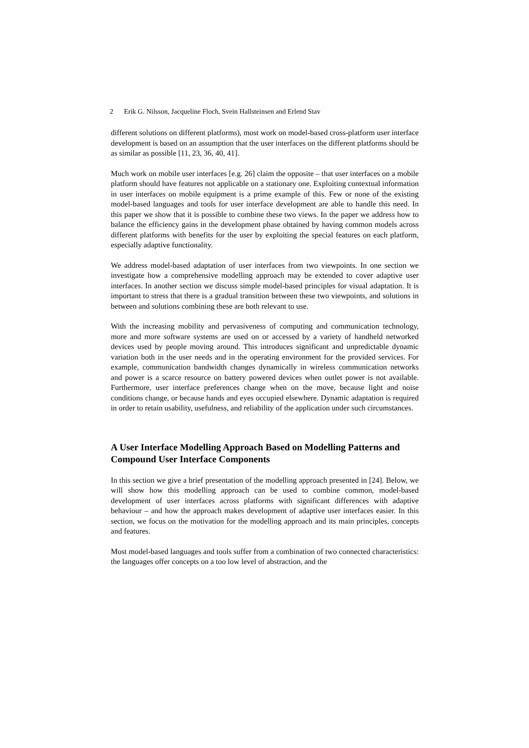2 Erik G. Nilsson, Jacqueline Floch, Svein Hallsteinsen and Erlend Stav
different solutions on different platforms), most work on model-based cross-platform user interface development is based on an assumption that the user interfaces on the different platforms should be as similar as possible [11, 23, 36, 40, 41].
Much work on mobile user interfaces [e.g. 26] claim the opposite – that user interfaces on a mobile platform should have features not applicable on a stationary one. Exploiting contextual information in user interfaces on mobile equipment is a prime example of this. Few or none of the existing model-based languages and tools for user interface development are able to handle this need. In this paper we show that it is possible to combine these two views. In the paper we address how to balance the efficiency gains in the development phase obtained by having common models across different platforms with benefits for the user by exploiting the special features on each platform, especially adaptive functionality.
We address model-based adaptation of user interfaces from two viewpoints. In one section we investigate how a comprehensive modelling approach may be extended to cover adaptive user interfaces. In another section we discuss simple model-based principles for visual adaptation. It is important to stress that there is a gradual transition between these two viewpoints, and solutions in between and solutions combining these are both relevant to use.
With the increasing mobility and pervasiveness of computing and communication technology, more and more software systems are used on or accessed by a variety of handheld networked devices used by people moving around. This introduces significant and unpredictable dynamic variation both in the user needs and in the operating environment for the provided services. For example, communication bandwidth changes dynamically in wireless communication networks and power is a scarce resource on battery powered devices when outlet power is not available. Furthermore, user interface preferences change when on the move, because light and noise conditions change, or because hands and eyes occupied elsewhere. Dynamic adaptation is required in order to retain usability, usefulness, and reliability of the application under such circumstances.
A User Interface Modelling Approach Based on Modelling Patterns and Compound User Interface Components
In this section we give a brief presentation of the modelling approach presented in [24]. Below, we will show how this modelling approach can be used to combine common, model-based development of user interfaces across platforms with significant differences with adaptive behaviour – and how the approach makes development of adaptive user interfaces easier. In this section, we focus on the motivation for the modelling approach and its main principles, concepts and features.
Most model-based languages and tools suffer from a combination of two connected characteristics: the languages offer concepts on a too low level of abstraction, and the